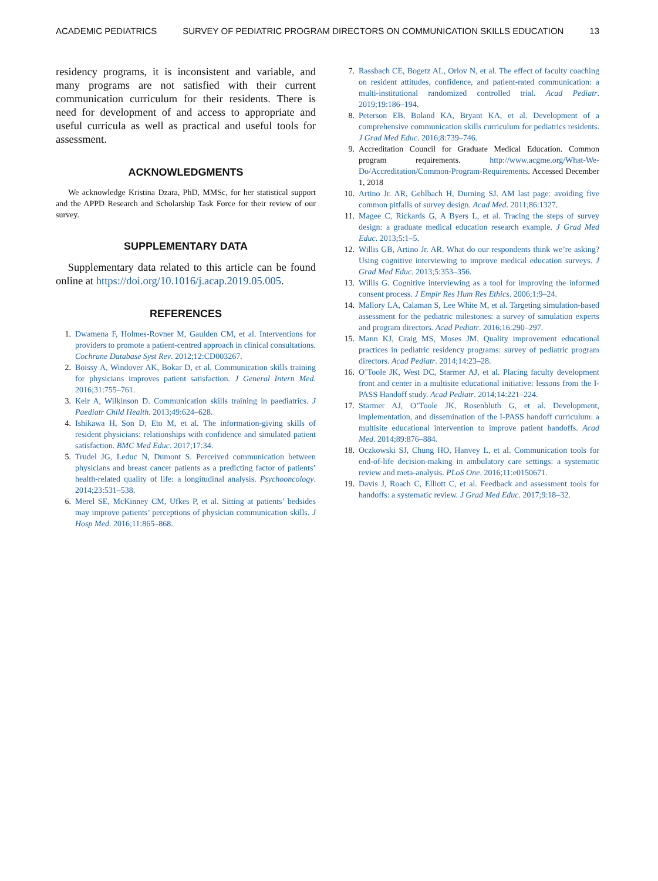ACADEMIC PEDIATRICS SURVEY OF PEDIATRIC PROGRAM DIRECTORS ON COMMUNICATION SKILLS EDUCATION 13
residency programs, it is inconsistent and variable, and many programs are not satisfied with their current communication curriculum for their residents. There is need for development of and access to appropriate and useful curricula as well as practical and useful tools for assessment.
ACKNOWLEDGMENTS
We acknowledge Kristina Dzara, PhD, MMSc, for her statistical support and the APPD Research and Scholarship Task Force for their review of our survey.
SUPPLEMENTARY DATA
Supplementary data related to this article can be found online at https://doi.org/10.1016/j.acap.2019.05.005.
REFERENCES
1. Dwamena F, Holmes-Rovner M, Gaulden CM, et al. Interventions for providers to promote a patient-centred approach in clinical consultations. Cochrane Database Syst Rev. 2012;12:CD003267.
2. Boissy A, Windover AK, Bokar D, et al. Communication skills training for physicians improves patient satisfaction. J General Intern Med. 2016;31:755–761.
3. Keir A, Wilkinson D. Communication skills training in paediatrics. J Paediatr Child Health. 2013;49:624–628.
4. Ishikawa H, Son D, Eto M, et al. The information-giving skills of resident physicians: relationships with confidence and simulated patient satisfaction. BMC Med Educ. 2017;17:34.
5. Trudel JG, Leduc N, Dumont S. Perceived communication between physicians and breast cancer patients as a predicting factor of patients’ health-related quality of life: a longitudinal analysis. Psychooncology. 2014;23:531–538.
6. Merel SE, McKinney CM, Ufkes P, et al. Sitting at patients’ bedsides may improve patients’ perceptions of physician communication skills. J Hosp Med. 2016;11:865–868.
7. Rassbach CE, Bogetz AL, Orlov N, et al. The effect of faculty coaching on resident attitudes, confidence, and patient-rated communication: a multi-institutional randomized controlled trial. Acad Pediatr. 2019;19:186–194.
8. Peterson EB, Boland KA, Bryant KA, et al. Development of a comprehensive communication skills curriculum for pediatrics residents. J Grad Med Educ. 2016;8:739–746.
9. Accreditation Council for Graduate Medical Education. Common program requirements. http://www.acgme.org/What-We-Do/Accreditation/Common-Program-Requirements. Accessed December 1, 2018
10. Artino Jr. AR, Gehlbach H, Durning SJ. AM last page: avoiding five common pitfalls of survey design. Acad Med. 2011;86:1327.
11. Magee C, Rickards G, A Byers L, et al. Tracing the steps of survey design: a graduate medical education research example. J Grad Med Educ. 2013;5:1–5.
12. Willis GB, Artino Jr. AR. What do our respondents think we’re asking? Using cognitive interviewing to improve medical education surveys. J Grad Med Educ. 2013;5:353–356.
13. Willis G. Cognitive interviewing as a tool for improving the informed consent process. J Empir Res Hum Res Ethics. 2006;1:9–24.
14. Mallory LA, Calaman S, Lee White M, et al. Targeting simulation-based assessment for the pediatric milestones: a survey of simulation experts and program directors. Acad Pediatr. 2016;16:290–297.
15. Mann KJ, Craig MS, Moses JM. Quality improvement educational practices in pediatric residency programs: survey of pediatric program directors. Acad Pediatr. 2014;14:23–28.
16. O’Toole JK, West DC, Starmer AJ, et al. Placing faculty development front and center in a multisite educational initiative: lessons from the I-PASS Handoff study. Acad Pediatr. 2014;14:221–224.
17. Starmer AJ, O’Toole JK, Rosenbluth G, et al. Development, implementation, and dissemination of the I-PASS handoff curriculum: a multisite educational intervention to improve patient handoffs. Acad Med. 2014;89:876–884.
18. Oczkowski SJ, Chung HO, Hanvey L, et al. Communication tools for end-of-life decision-making in ambulatory care settings: a systematic review and meta-analysis. PLoS One. 2016;11:e0150671.
19. Davis J, Roach C, Elliott C, et al. Feedback and assessment tools for handoffs: a systematic review. J Grad Med Educ. 2017;9:18–32.